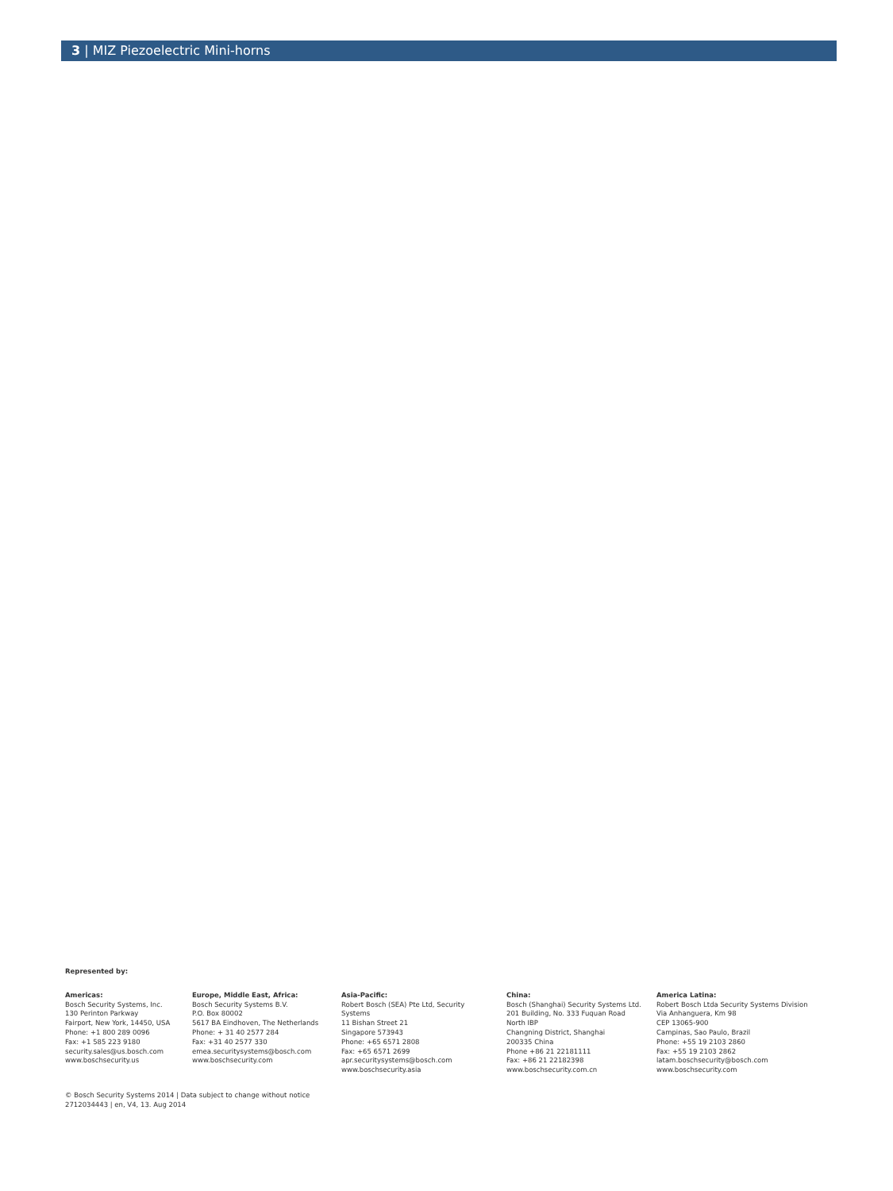3 | MIZ Piezoelectric Mini-horns
Represented by:
Americas:
Bosch Security Systems, Inc.
130 Perinton Parkway
Fairport, New York, 14450, USA
Phone: +1 800 289 0096
Fax: +1 585 223 9180
security.sales@us.bosch.com
www.boschsecurity.us
Europe, Middle East, Africa:
Bosch Security Systems B.V.
P.O. Box 80002
5617 BA Eindhoven, The Netherlands
Phone: + 31 40 2577 284
Fax: +31 40 2577 330
emea.securitysystems@bosch.com
www.boschsecurity.com
Asia-Pacific:
Robert Bosch (SEA) Pte Ltd, Security
Systems
11 Bishan Street 21
Singapore 573943
Phone: +65 6571 2808
Fax: +65 6571 2699
apr.securitysystems@bosch.com
www.boschsecurity.asia
China:
Bosch (Shanghai) Security Systems Ltd.
201 Building, No. 333 Fuquan Road
North IBP
Changning District, Shanghai
200335 China
Phone +86 21 22181111
Fax: +86 21 22182398
www.boschsecurity.com.cn
America Latina:
Robert Bosch Ltda Security Systems Division
Via Anhanguera, Km 98
CEP 13065-900
Campinas, Sao Paulo, Brazil
Phone: +55 19 2103 2860
Fax: +55 19 2103 2862
latam.boschsecurity@bosch.com
www.boschsecurity.com
© Bosch Security Systems 2014 | Data subject to change without notice
2712034443 | en, V4, 13. Aug 2014